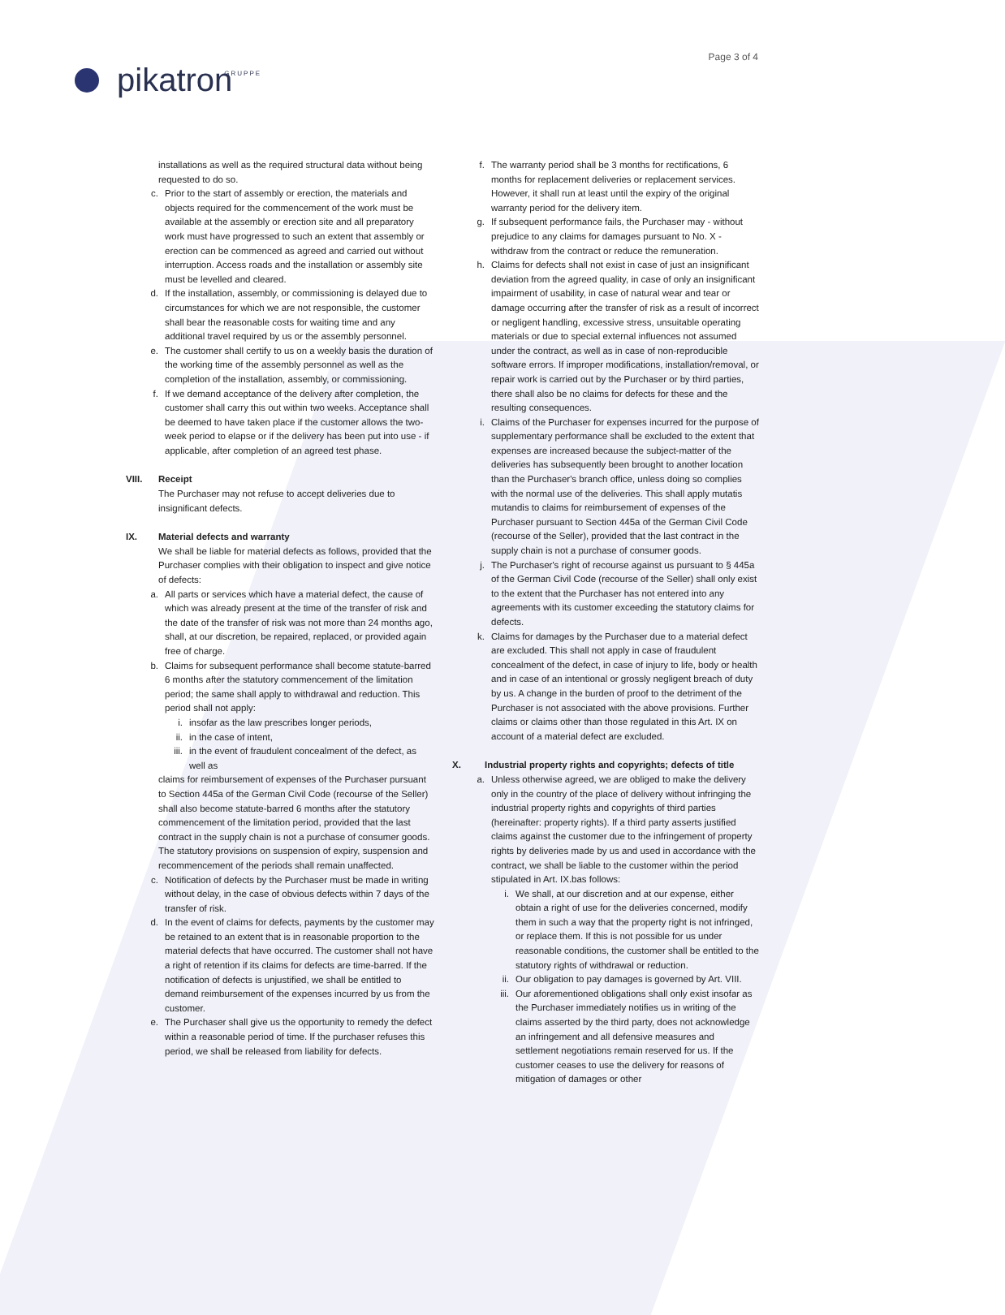Page 3 of 4
pikatron<sup>GRUPPE</sup>
installations as well as the required structural data without being requested to do so.
c. Prior to the start of assembly or erection, the materials and objects required for the commencement of the work must be available at the assembly or erection site and all preparatory work must have progressed to such an extent that assembly or erection can be commenced as agreed and carried out without interruption. Access roads and the installation or assembly site must be levelled and cleared.
d. If the installation, assembly, or commissioning is delayed due to circumstances for which we are not responsible, the customer shall bear the reasonable costs for waiting time and any additional travel required by us or the assembly personnel.
e. The customer shall certify to us on a weekly basis the duration of the working time of the assembly personnel as well as the completion of the installation, assembly, or commissioning.
f. If we demand acceptance of the delivery after completion, the customer shall carry this out within two weeks. Acceptance shall be deemed to have taken place if the customer allows the two-week period to elapse or if the delivery has been put into use - if applicable, after completion of an agreed test phase.
VIII. Receipt
The Purchaser may not refuse to accept deliveries due to insignificant defects.
IX. Material defects and warranty
We shall be liable for material defects as follows, provided that the Purchaser complies with their obligation to inspect and give notice of defects:
a. All parts or services which have a material defect, the cause of which was already present at the time of the transfer of risk and the date of the transfer of risk was not more than 24 months ago, shall, at our discretion, be repaired, replaced, or provided again free of charge.
b. Claims for subsequent performance shall become statute-barred 6 months after the statutory commencement of the limitation period; the same shall apply to withdrawal and reduction. This period shall not apply:
i. insofar as the law prescribes longer periods,
ii. in the case of intent,
iii. in the event of fraudulent concealment of the defect, as well as
claims for reimbursement of expenses of the Purchaser pursuant to Section 445a of the German Civil Code (recourse of the Seller) shall also become statute-barred 6 months after the statutory commencement of the limitation period, provided that the last contract in the supply chain is not a purchase of consumer goods. The statutory provisions on suspension of expiry, suspension and recommencement of the periods shall remain unaffected.
c. Notification of defects by the Purchaser must be made in writing without delay, in the case of obvious defects within 7 days of the transfer of risk.
d. In the event of claims for defects, payments by the customer may be retained to an extent that is in reasonable proportion to the material defects that have occurred. The customer shall not have a right of retention if its claims for defects are time-barred. If the notification of defects is unjustified, we shall be entitled to demand reimbursement of the expenses incurred by us from the customer.
e. The Purchaser shall give us the opportunity to remedy the defect within a reasonable period of time. If the purchaser refuses this period, we shall be released from liability for defects.
f. The warranty period shall be 3 months for rectifications, 6 months for replacement deliveries or replacement services. However, it shall run at least until the expiry of the original warranty period for the delivery item.
g. If subsequent performance fails, the Purchaser may - without prejudice to any claims for damages pursuant to No. X - withdraw from the contract or reduce the remuneration.
h. Claims for defects shall not exist in case of just an insignificant deviation from the agreed quality, in case of only an insignificant impairment of usability, in case of natural wear and tear or damage occurring after the transfer of risk as a result of incorrect or negligent handling, excessive stress, unsuitable operating materials or due to special external influences not assumed under the contract, as well as in case of non-reproducible software errors. If improper modifications, installation/removal, or repair work is carried out by the Purchaser or by third parties, there shall also be no claims for defects for these and the resulting consequences.
i. Claims of the Purchaser for expenses incurred for the purpose of supplementary performance shall be excluded to the extent that expenses are increased because the subject-matter of the deliveries has subsequently been brought to another location than the Purchaser's branch office, unless doing so complies with the normal use of the deliveries. This shall apply mutatis mutandis to claims for reimbursement of expenses of the Purchaser pursuant to Section 445a of the German Civil Code (recourse of the Seller), provided that the last contract in the supply chain is not a purchase of consumer goods.
j. The Purchaser's right of recourse against us pursuant to § 445a of the German Civil Code (recourse of the Seller) shall only exist to the extent that the Purchaser has not entered into any agreements with its customer exceeding the statutory claims for defects.
k. Claims for damages by the Purchaser due to a material defect are excluded. This shall not apply in case of fraudulent concealment of the defect, in case of injury to life, body or health and in case of an intentional or grossly negligent breach of duty by us. A change in the burden of proof to the detriment of the Purchaser is not associated with the above provisions. Further claims or claims other than those regulated in this Art. IX on account of a material defect are excluded.
X. Industrial property rights and copyrights; defects of title
a. Unless otherwise agreed, we are obliged to make the delivery only in the country of the place of delivery without infringing the industrial property rights and copyrights of third parties (hereinafter: property rights). If a third party asserts justified claims against the customer due to the infringement of property rights by deliveries made by us and used in accordance with the contract, we shall be liable to the customer within the period stipulated in Art. IX.bas follows:
i. We shall, at our discretion and at our expense, either obtain a right of use for the deliveries concerned, modify them in such a way that the property right is not infringed, or replace them. If this is not possible for us under reasonable conditions, the customer shall be entitled to the statutory rights of withdrawal or reduction.
ii. Our obligation to pay damages is governed by Art. VIII.
iii. Our aforementioned obligations shall only exist insofar as the Purchaser immediately notifies us in writing of the claims asserted by the third party, does not acknowledge an infringement and all defensive measures and settlement negotiations remain reserved for us. If the customer ceases to use the delivery for reasons of mitigation of damages or other